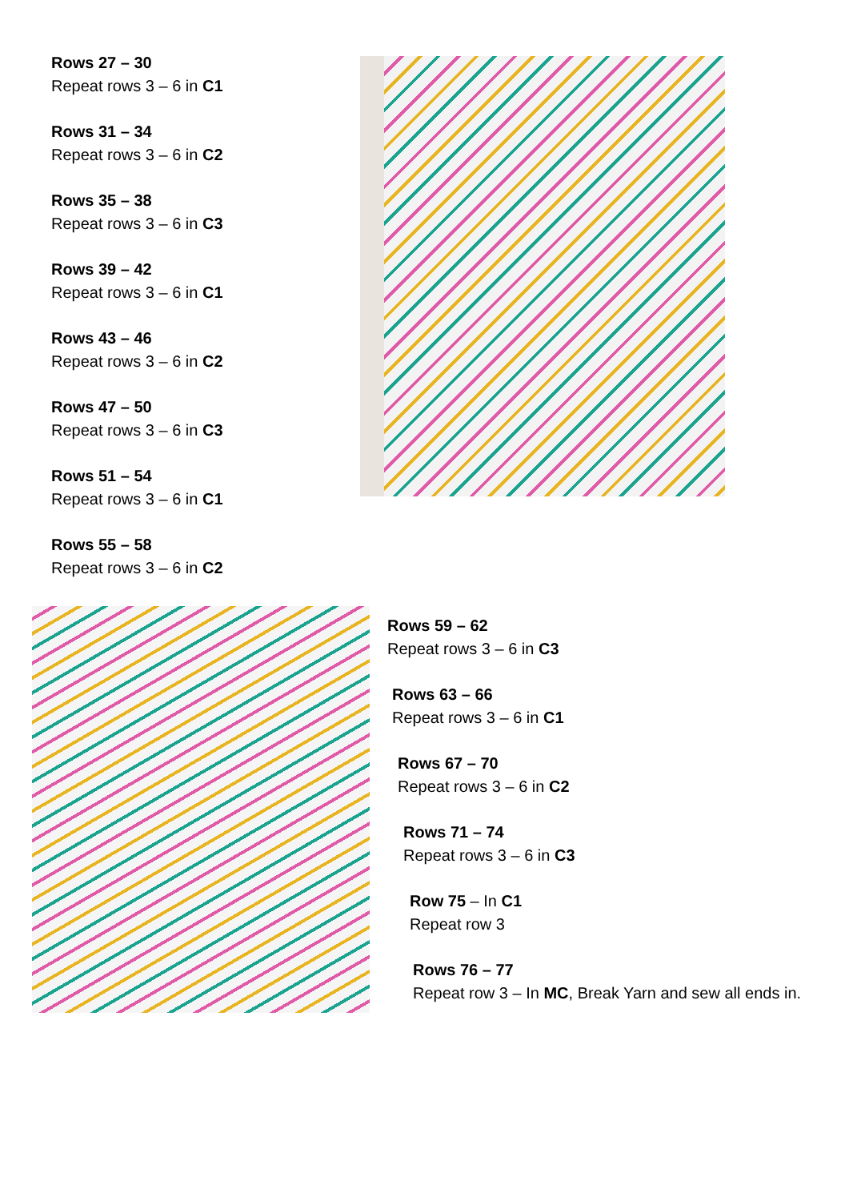Rows 27 – 30
Repeat rows 3 – 6 in C1
Rows 31 – 34
Repeat rows 3 – 6 in C2
Rows 35 – 38
Repeat rows 3 – 6 in C3
Rows 39 – 42
Repeat rows 3 – 6 in C1
Rows 43 – 46
Repeat rows 3 – 6 in C2
Rows 47 – 50
Repeat rows 3 – 6 in C3
Rows 51 – 54
Repeat rows 3 – 6 in C1
Rows 55 – 58
Repeat rows 3 – 6 in C2
Rows 59 – 62
Repeat rows 3 – 6 in C3
Rows 63 – 66
Repeat rows 3 – 6 in C1
Rows 67 – 70
Repeat rows 3 – 6 in C2
Rows 71 – 74
Repeat rows 3 – 6 in C3
Row 75 – In C1
Repeat row 3
Rows 76 – 77
Repeat row 3 – In MC, Break Yarn and sew all ends in.